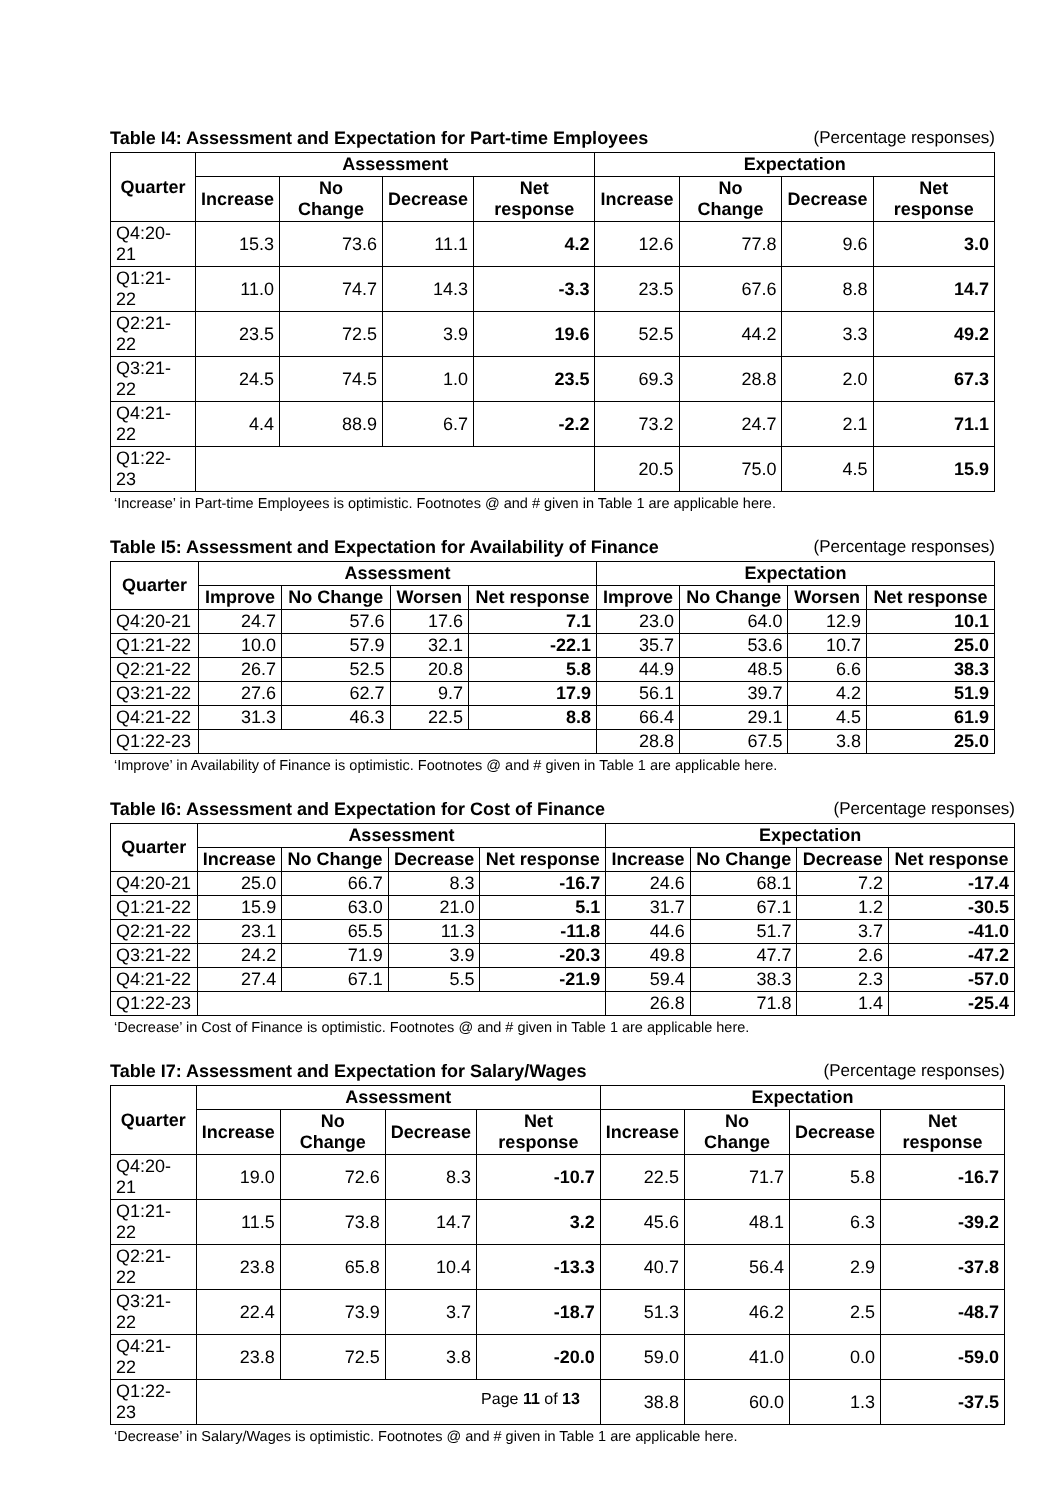Table I4: Assessment and Expectation for Part-time Employees (Percentage responses)
| Quarter | Assessment | | | | Expectation | | | |
| --- | --- | --- | --- | --- | --- | --- | --- | --- |
| | Increase | No Change | Decrease | Net response | Increase | No Change | Decrease | Net response |
| Q4:20-21 | 15.3 | 73.6 | 11.1 | 4.2 | 12.6 | 77.8 | 9.6 | 3.0 |
| Q1:21-22 | 11.0 | 74.7 | 14.3 | -3.3 | 23.5 | 67.6 | 8.8 | 14.7 |
| Q2:21-22 | 23.5 | 72.5 | 3.9 | 19.6 | 52.5 | 44.2 | 3.3 | 49.2 |
| Q3:21-22 | 24.5 | 74.5 | 1.0 | 23.5 | 69.3 | 28.8 | 2.0 | 67.3 |
| Q4:21-22 | 4.4 | 88.9 | 6.7 | -2.2 | 73.2 | 24.7 | 2.1 | 71.1 |
| Q1:22-23 | | | | | 20.5 | 75.0 | 4.5 | 15.9 |
‘Increase’ in Part-time Employees is optimistic. Footnotes @ and # given in Table 1 are applicable here.
Table I5: Assessment and Expectation for Availability of Finance (Percentage responses)
| Quarter | Assessment | | | | Expectation | | | |
| --- | --- | --- | --- | --- | --- | --- | --- | --- |
| | Improve | No Change | Worsen | Net response | Improve | No Change | Worsen | Net response |
| Q4:20-21 | 24.7 | 57.6 | 17.6 | 7.1 | 23.0 | 64.0 | 12.9 | 10.1 |
| Q1:21-22 | 10.0 | 57.9 | 32.1 | -22.1 | 35.7 | 53.6 | 10.7 | 25.0 |
| Q2:21-22 | 26.7 | 52.5 | 20.8 | 5.8 | 44.9 | 48.5 | 6.6 | 38.3 |
| Q3:21-22 | 27.6 | 62.7 | 9.7 | 17.9 | 56.1 | 39.7 | 4.2 | 51.9 |
| Q4:21-22 | 31.3 | 46.3 | 22.5 | 8.8 | 66.4 | 29.1 | 4.5 | 61.9 |
| Q1:22-23 | | | | | 28.8 | 67.5 | 3.8 | 25.0 |
‘Improve’ in Availability of Finance is optimistic. Footnotes @ and # given in Table 1 are applicable here.
Table I6: Assessment and Expectation for Cost of Finance (Percentage responses)
| Quarter | Assessment | | | | Expectation | | | |
| --- | --- | --- | --- | --- | --- | --- | --- | --- |
| | Increase | No Change | Decrease | Net response | Increase | No Change | Decrease | Net response |
| Q4:20-21 | 25.0 | 66.7 | 8.3 | -16.7 | 24.6 | 68.1 | 7.2 | -17.4 |
| Q1:21-22 | 15.9 | 63.0 | 21.0 | 5.1 | 31.7 | 67.1 | 1.2 | -30.5 |
| Q2:21-22 | 23.1 | 65.5 | 11.3 | -11.8 | 44.6 | 51.7 | 3.7 | -41.0 |
| Q3:21-22 | 24.2 | 71.9 | 3.9 | -20.3 | 49.8 | 47.7 | 2.6 | -47.2 |
| Q4:21-22 | 27.4 | 67.1 | 5.5 | -21.9 | 59.4 | 38.3 | 2.3 | -57.0 |
| Q1:22-23 | | | | | 26.8 | 71.8 | 1.4 | -25.4 |
‘Decrease’ in Cost of Finance is optimistic. Footnotes @ and # given in Table 1 are applicable here.
Table I7: Assessment and Expectation for Salary/Wages (Percentage responses)
| Quarter | Assessment | | | | Expectation | | | |
| --- | --- | --- | --- | --- | --- | --- | --- | --- |
| | Increase | No Change | Decrease | Net response | Increase | No Change | Decrease | Net response |
| Q4:20-21 | 19.0 | 72.6 | 8.3 | -10.7 | 22.5 | 71.7 | 5.8 | -16.7 |
| Q1:21-22 | 11.5 | 73.8 | 14.7 | 3.2 | 45.6 | 48.1 | 6.3 | -39.2 |
| Q2:21-22 | 23.8 | 65.8 | 10.4 | -13.3 | 40.7 | 56.4 | 2.9 | -37.8 |
| Q3:21-22 | 22.4 | 73.9 | 3.7 | -18.7 | 51.3 | 46.2 | 2.5 | -48.7 |
| Q4:21-22 | 23.8 | 72.5 | 3.8 | -20.0 | 59.0 | 41.0 | 0.0 | -59.0 |
| Q1:22-23 | | | | | 38.8 | 60.0 | 1.3 | -37.5 |
‘Decrease’ in Salary/Wages is optimistic. Footnotes @ and # given in Table 1 are applicable here.
Page 11 of 13